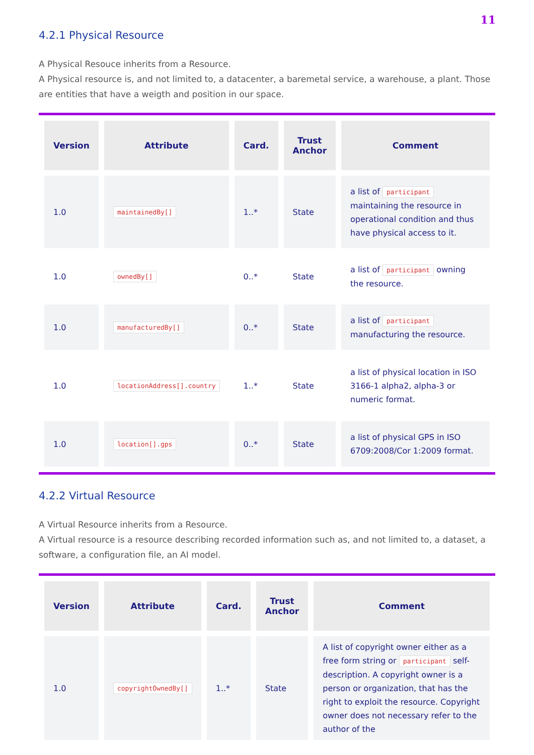11
4.2.1 Physical Resource
A Physical Resouce inherits from a Resource.
A Physical resource is, and not limited to, a datacenter, a baremetal service, a warehouse, a plant. Those are entities that have a weigth and position in our space.
| Version | Attribute | Card. | Trust Anchor | Comment |
| --- | --- | --- | --- | --- |
| 1.0 | maintainedBy[] | 1..* | State | a list of participant maintaining the resource in operational condition and thus have physical access to it. |
| 1.0 | ownedBy[] | 0..* | State | a list of participant owning the resource. |
| 1.0 | manufacturedBy[] | 0..* | State | a list of participant manufacturing the resource. |
| 1.0 | locationAddress[].country | 1..* | State | a list of physical location in ISO 3166-1 alpha2, alpha-3 or numeric format. |
| 1.0 | location[].gps | 0..* | State | a list of physical GPS in ISO 6709:2008/Cor 1:2009 format. |
4.2.2 Virtual Resource
A Virtual Resource inherits from a Resource.
A Virtual resource is a resource describing recorded information such as, and not limited to, a dataset, a software, a configuration file, an AI model.
| Version | Attribute | Card. | Trust Anchor | Comment |
| --- | --- | --- | --- | --- |
| 1.0 | copyrightOwnedBy[] | 1..* | State | A list of copyright owner either as a free form string or participant self-description. A copyright owner is a person or organization, that has the right to exploit the resource. Copyright owner does not necessary refer to the author of the |